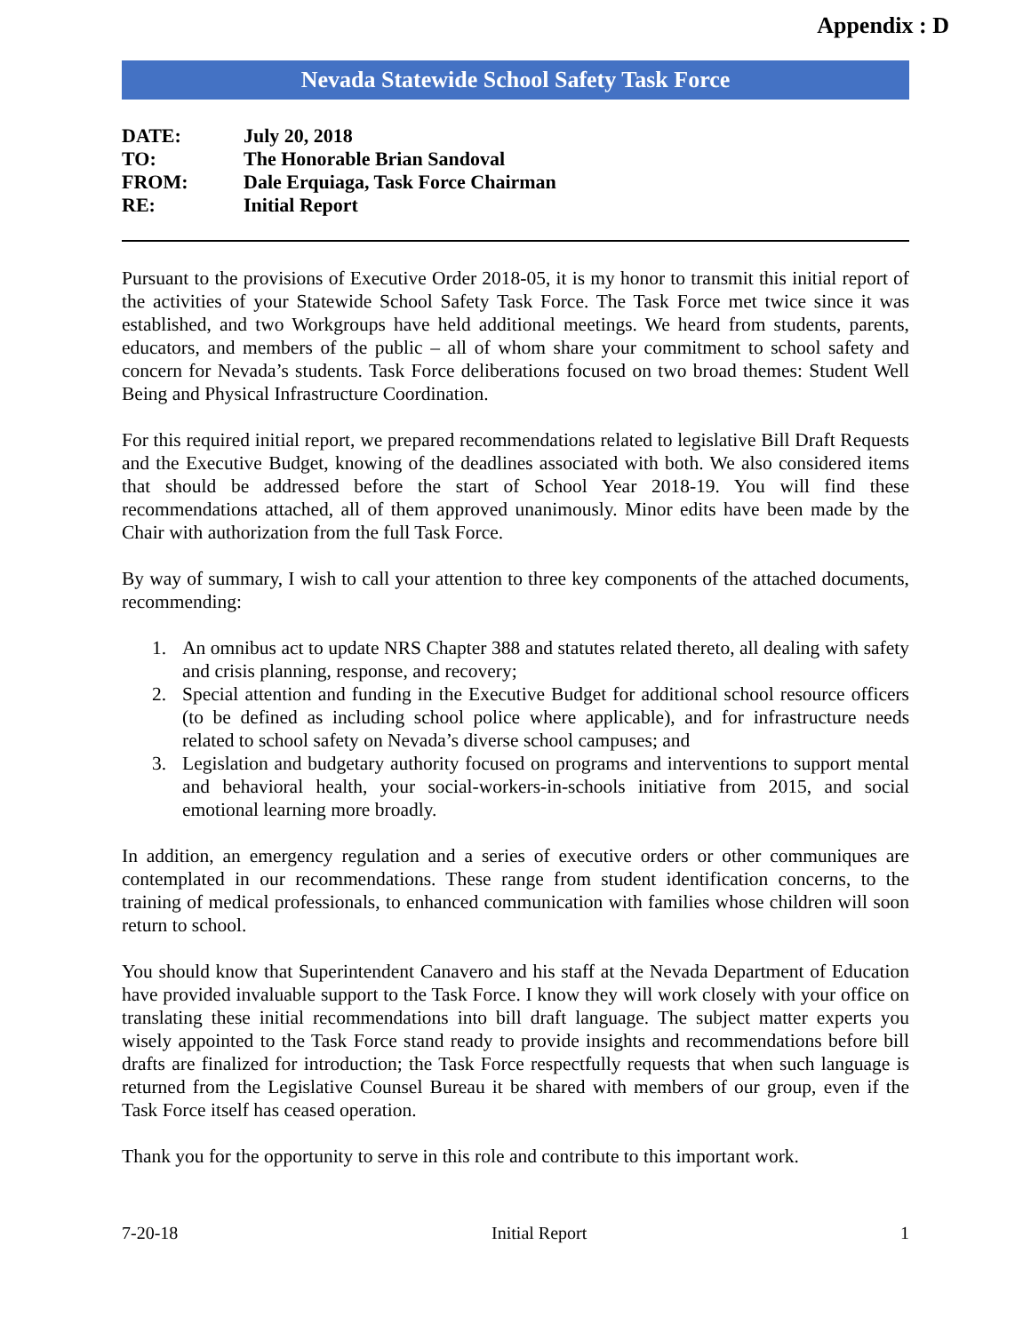Appendix : D
Nevada Statewide School Safety Task Force
| DATE: | July 20, 2018 |
| TO: | The Honorable Brian Sandoval |
| FROM: | Dale Erquiaga, Task Force Chairman |
| RE: | Initial Report |
Pursuant to the provisions of Executive Order 2018-05, it is my honor to transmit this initial report of the activities of your Statewide School Safety Task Force. The Task Force met twice since it was established, and two Workgroups have held additional meetings. We heard from students, parents, educators, and members of the public – all of whom share your commitment to school safety and concern for Nevada’s students. Task Force deliberations focused on two broad themes: Student Well Being and Physical Infrastructure Coordination.
For this required initial report, we prepared recommendations related to legislative Bill Draft Requests and the Executive Budget, knowing of the deadlines associated with both. We also considered items that should be addressed before the start of School Year 2018-19. You will find these recommendations attached, all of them approved unanimously. Minor edits have been made by the Chair with authorization from the full Task Force.
By way of summary, I wish to call your attention to three key components of the attached documents, recommending:
1. An omnibus act to update NRS Chapter 388 and statutes related thereto, all dealing with safety and crisis planning, response, and recovery;
2. Special attention and funding in the Executive Budget for additional school resource officers (to be defined as including school police where applicable), and for infrastructure needs related to school safety on Nevada’s diverse school campuses; and
3. Legislation and budgetary authority focused on programs and interventions to support mental and behavioral health, your social-workers-in-schools initiative from 2015, and social emotional learning more broadly.
In addition, an emergency regulation and a series of executive orders or other communiques are contemplated in our recommendations. These range from student identification concerns, to the training of medical professionals, to enhanced communication with families whose children will soon return to school.
You should know that Superintendent Canavero and his staff at the Nevada Department of Education have provided invaluable support to the Task Force. I know they will work closely with your office on translating these initial recommendations into bill draft language. The subject matter experts you wisely appointed to the Task Force stand ready to provide insights and recommendations before bill drafts are finalized for introduction; the Task Force respectfully requests that when such language is returned from the Legislative Counsel Bureau it be shared with members of our group, even if the Task Force itself has ceased operation.
Thank you for the opportunity to serve in this role and contribute to this important work.
7-20-18 Initial Report 1